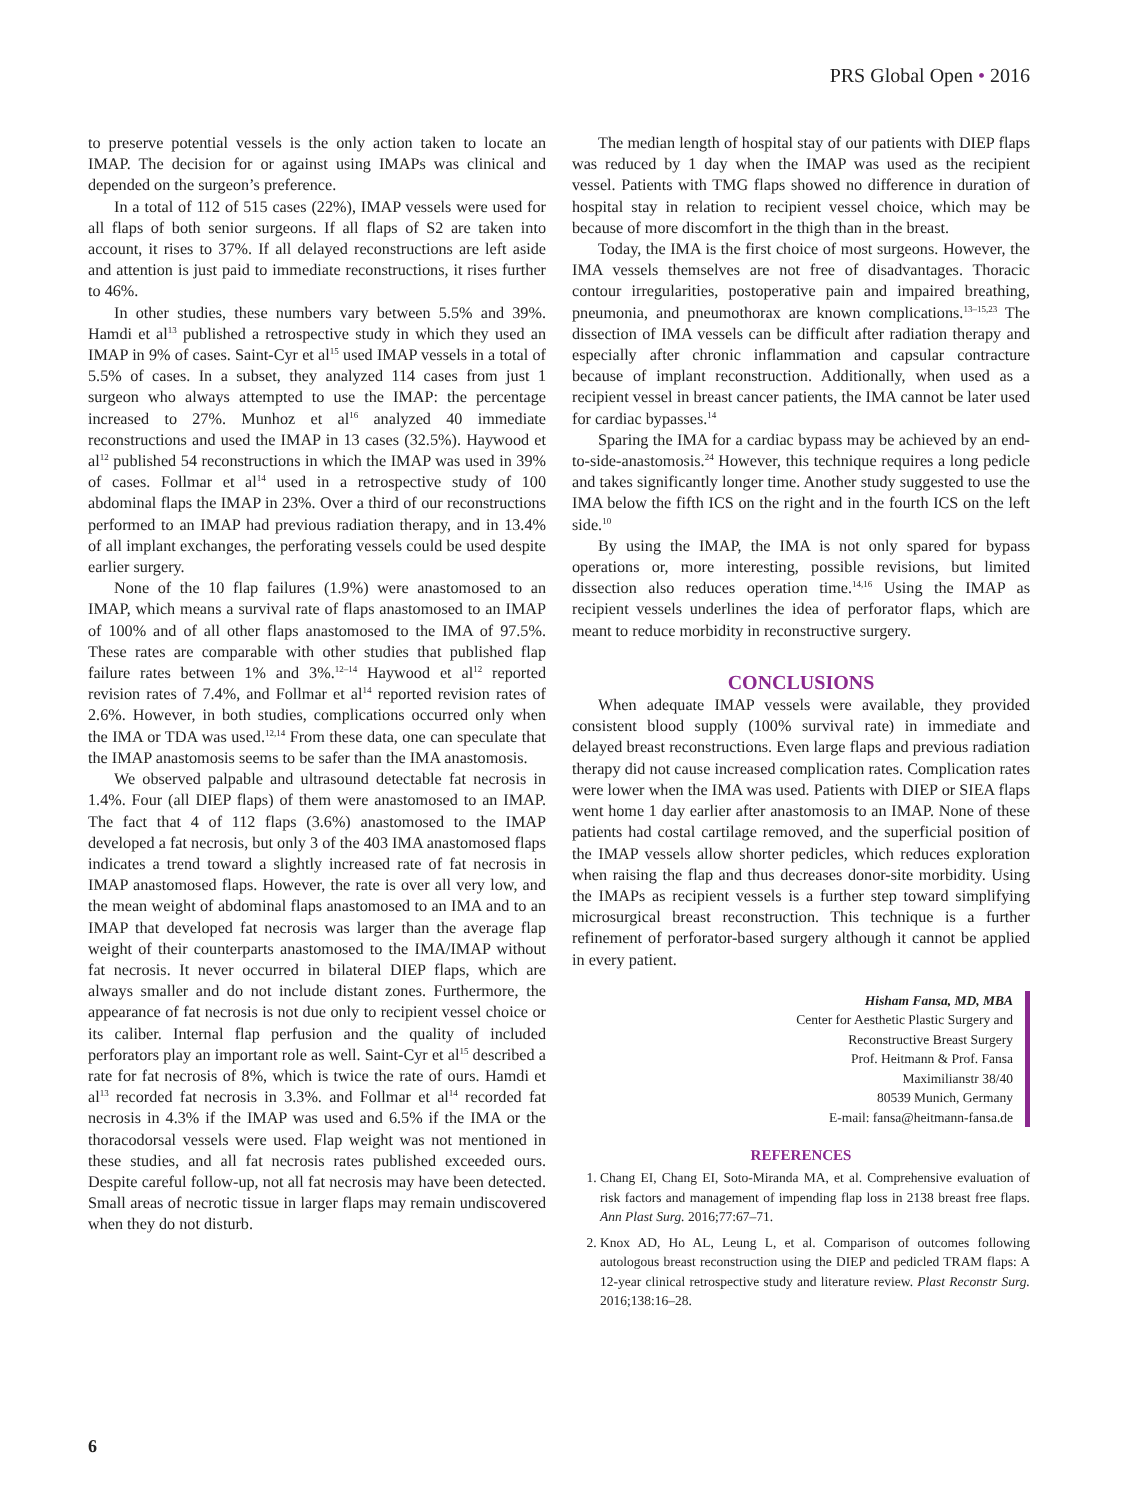PRS Global Open • 2016
to preserve potential vessels is the only action taken to locate an IMAP. The decision for or against using IMAPs was clinical and depended on the surgeon’s preference.
In a total of 112 of 515 cases (22%), IMAP vessels were used for all flaps of both senior surgeons. If all flaps of S2 are taken into account, it rises to 37%. If all delayed reconstructions are left aside and attention is just paid to immediate reconstructions, it rises further to 46%.
In other studies, these numbers vary between 5.5% and 39%. Hamdi et al<sup>13</sup> published a retrospective study in which they used an IMAP in 9% of cases. Saint-Cyr et al<sup>15</sup> used IMAP vessels in a total of 5.5% of cases. In a subset, they analyzed 114 cases from just 1 surgeon who always attempted to use the IMAP: the percentage increased to 27%. Munhoz et al<sup>16</sup> analyzed 40 immediate reconstructions and used the IMAP in 13 cases (32.5%). Haywood et al<sup>12</sup> published 54 reconstructions in which the IMAP was used in 39% of cases. Follmar et al<sup>14</sup> used in a retrospective study of 100 abdominal flaps the IMAP in 23%. Over a third of our reconstructions performed to an IMAP had previous radiation therapy, and in 13.4% of all implant exchanges, the perforating vessels could be used despite earlier surgery.
None of the 10 flap failures (1.9%) were anastomosed to an IMAP, which means a survival rate of flaps anastomosed to an IMAP of 100% and of all other flaps anastomosed to the IMA of 97.5%. These rates are comparable with other studies that published flap failure rates between 1% and 3%.<sup>12–14</sup> Haywood et al<sup>12</sup> reported revision rates of 7.4%, and Follmar et al<sup>14</sup> reported revision rates of 2.6%. However, in both studies, complications occurred only when the IMA or TDA was used.<sup>12,14</sup> From these data, one can speculate that the IMAP anastomosis seems to be safer than the IMA anastomosis.
We observed palpable and ultrasound detectable fat necrosis in 1.4%. Four (all DIEP flaps) of them were anastomosed to an IMAP. The fact that 4 of 112 flaps (3.6%) anastomosed to the IMAP developed a fat necrosis, but only 3 of the 403 IMA anastomosed flaps indicates a trend toward a slightly increased rate of fat necrosis in IMAP anastomosed flaps. However, the rate is over all very low, and the mean weight of abdominal flaps anastomosed to an IMA and to an IMAP that developed fat necrosis was larger than the average flap weight of their counterparts anastomosed to the IMA/IMAP without fat necrosis. It never occurred in bilateral DIEP flaps, which are always smaller and do not include distant zones. Furthermore, the appearance of fat necrosis is not due only to recipient vessel choice or its caliber. Internal flap perfusion and the quality of included perforators play an important role as well. Saint-Cyr et al<sup>15</sup> described a rate for fat necrosis of 8%, which is twice the rate of ours. Hamdi et al<sup>13</sup> recorded fat necrosis in 3.3%. and Follmar et al<sup>14</sup> recorded fat necrosis in 4.3% if the IMAP was used and 6.5% if the IMA or the thoracodorsal vessels were used. Flap weight was not mentioned in these studies, and all fat necrosis rates published exceeded ours. Despite careful follow-up, not all fat necrosis may have been detected. Small areas of necrotic tissue in larger flaps may remain undiscovered when they do not disturb.
The median length of hospital stay of our patients with DIEP flaps was reduced by 1 day when the IMAP was used as the recipient vessel. Patients with TMG flaps showed no difference in duration of hospital stay in relation to recipient vessel choice, which may be because of more discomfort in the thigh than in the breast.
Today, the IMA is the first choice of most surgeons. However, the IMA vessels themselves are not free of disadvantages. Thoracic contour irregularities, postoperative pain and impaired breathing, pneumonia, and pneumothorax are known complications.<sup>13–15,23</sup> The dissection of IMA vessels can be difficult after radiation therapy and especially after chronic inflammation and capsular contracture because of implant reconstruction. Additionally, when used as a recipient vessel in breast cancer patients, the IMA cannot be later used for cardiac bypasses.<sup>14</sup>
Sparing the IMA for a cardiac bypass may be achieved by an end-to-side-anastomosis.<sup>24</sup> However, this technique requires a long pedicle and takes significantly longer time. Another study suggested to use the IMA below the fifth ICS on the right and in the fourth ICS on the left side.<sup>10</sup>
By using the IMAP, the IMA is not only spared for bypass operations or, more interesting, possible revisions, but limited dissection also reduces operation time.<sup>14,16</sup> Using the IMAP as recipient vessels underlines the idea of perforator flaps, which are meant to reduce morbidity in reconstructive surgery.
CONCLUSIONS
When adequate IMAP vessels were available, they provided consistent blood supply (100% survival rate) in immediate and delayed breast reconstructions. Even large flaps and previous radiation therapy did not cause increased complication rates. Complication rates were lower when the IMA was used. Patients with DIEP or SIEA flaps went home 1 day earlier after anastomosis to an IMAP. None of these patients had costal cartilage removed, and the superficial position of the IMAP vessels allow shorter pedicles, which reduces exploration when raising the flap and thus decreases donor-site morbidity. Using the IMAPs as recipient vessels is a further step toward simplifying microsurgical breast reconstruction. This technique is a further refinement of perforator-based surgery although it cannot be applied in every patient.
Hisham Fansa, MD, MBA
Center for Aesthetic Plastic Surgery and
Reconstructive Breast Surgery
Prof. Heitmann & Prof. Fansa
Maximilianstr 38/40
80539 Munich, Germany
E-mail: fansa@heitmann-fansa.de
REFERENCES
1. Chang EI, Chang EI, Soto-Miranda MA, et al. Comprehensive evaluation of risk factors and management of impending flap loss in 2138 breast free flaps. Ann Plast Surg. 2016;77:67–71.
2. Knox AD, Ho AL, Leung L, et al. Comparison of outcomes following autologous breast reconstruction using the DIEP and pedicled TRAM flaps: A 12-year clinical retrospective study and literature review. Plast Reconstr Surg. 2016;138:16–28.
6